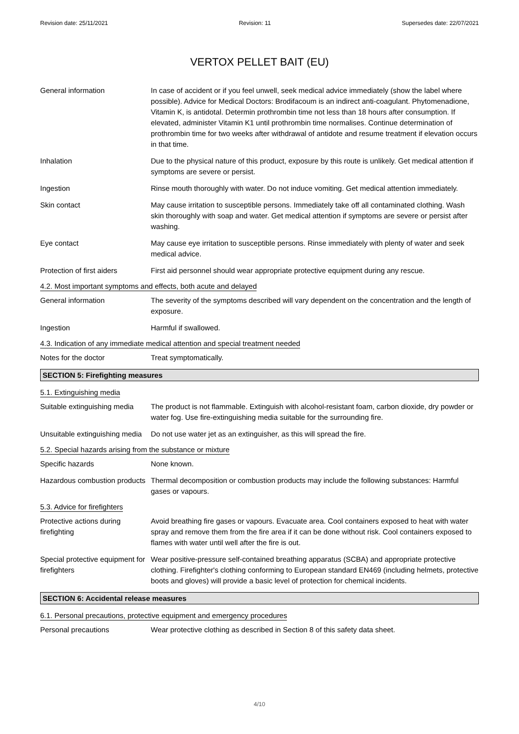Revision date: 25/11/2021 Revision: 11 Supersedes date: 22/07/2021
VERTOX PELLET BAIT (EU)
General information In case of accident or if you feel unwell, seek medical advice immediately (show the label where possible). Advice for Medical Doctors: Brodifacoum is an indirect anti-coagulant. Phytomenadione, Vitamin K, is antidotal. Determin prothrombin time not less than 18 hours after consumption. If elevated, administer Vitamin K1 until prothrombin time normalises. Continue determination of prothrombin time for two weeks after withdrawal of antidote and resume treatment if elevation occurs in that time.
Inhalation Due to the physical nature of this product, exposure by this route is unlikely. Get medical attention if symptoms are severe or persist.
Ingestion Rinse mouth thoroughly with water. Do not induce vomiting. Get medical attention immediately.
Skin contact May cause irritation to susceptible persons. Immediately take off all contaminated clothing. Wash skin thoroughly with soap and water. Get medical attention if symptoms are severe or persist after washing.
Eye contact May cause eye irritation to susceptible persons. Rinse immediately with plenty of water and seek medical advice.
Protection of first aiders
First aid personnel should wear appropriate protective equipment during any rescue.
4.2. Most important symptoms and effects, both acute and delayed
General information The severity of the symptoms described will vary dependent on the concentration and the length of exposure.
Ingestion Harmful if swallowed.
4.3. Indication of any immediate medical attention and special treatment needed
Notes for the doctor Treat symptomatically.
SECTION 5: Firefighting measures
5.1. Extinguishing media
Suitable extinguishing media
The product is not flammable. Extinguish with alcohol-resistant foam, carbon dioxide, dry powder or water fog. Use fire-extinguishing media suitable for the surrounding fire.
Unsuitable extinguishing media
Do not use water jet as an extinguisher, as this will spread the fire.
5.2. Special hazards arising from the substance or mixture
Specific hazards None known.
Hazardous combustion products
Thermal decomposition or combustion products may include the following substances: Harmful gases or vapours.
5.3. Advice for firefighters
Protective actions during firefighting
Avoid breathing fire gases or vapours. Evacuate area. Cool containers exposed to heat with water spray and remove them from the fire area if it can be done without risk. Cool containers exposed to flames with water until well after the fire is out.
Special protective equipment for firefighters
Wear positive-pressure self-contained breathing apparatus (SCBA) and appropriate protective clothing. Firefighter's clothing conforming to European standard EN469 (including helmets, protective boots and gloves) will provide a basic level of protection for chemical incidents.
SECTION 6: Accidental release measures
6.1. Personal precautions, protective equipment and emergency procedures
Personal precautions Wear protective clothing as described in Section 8 of this safety data sheet.
4/10